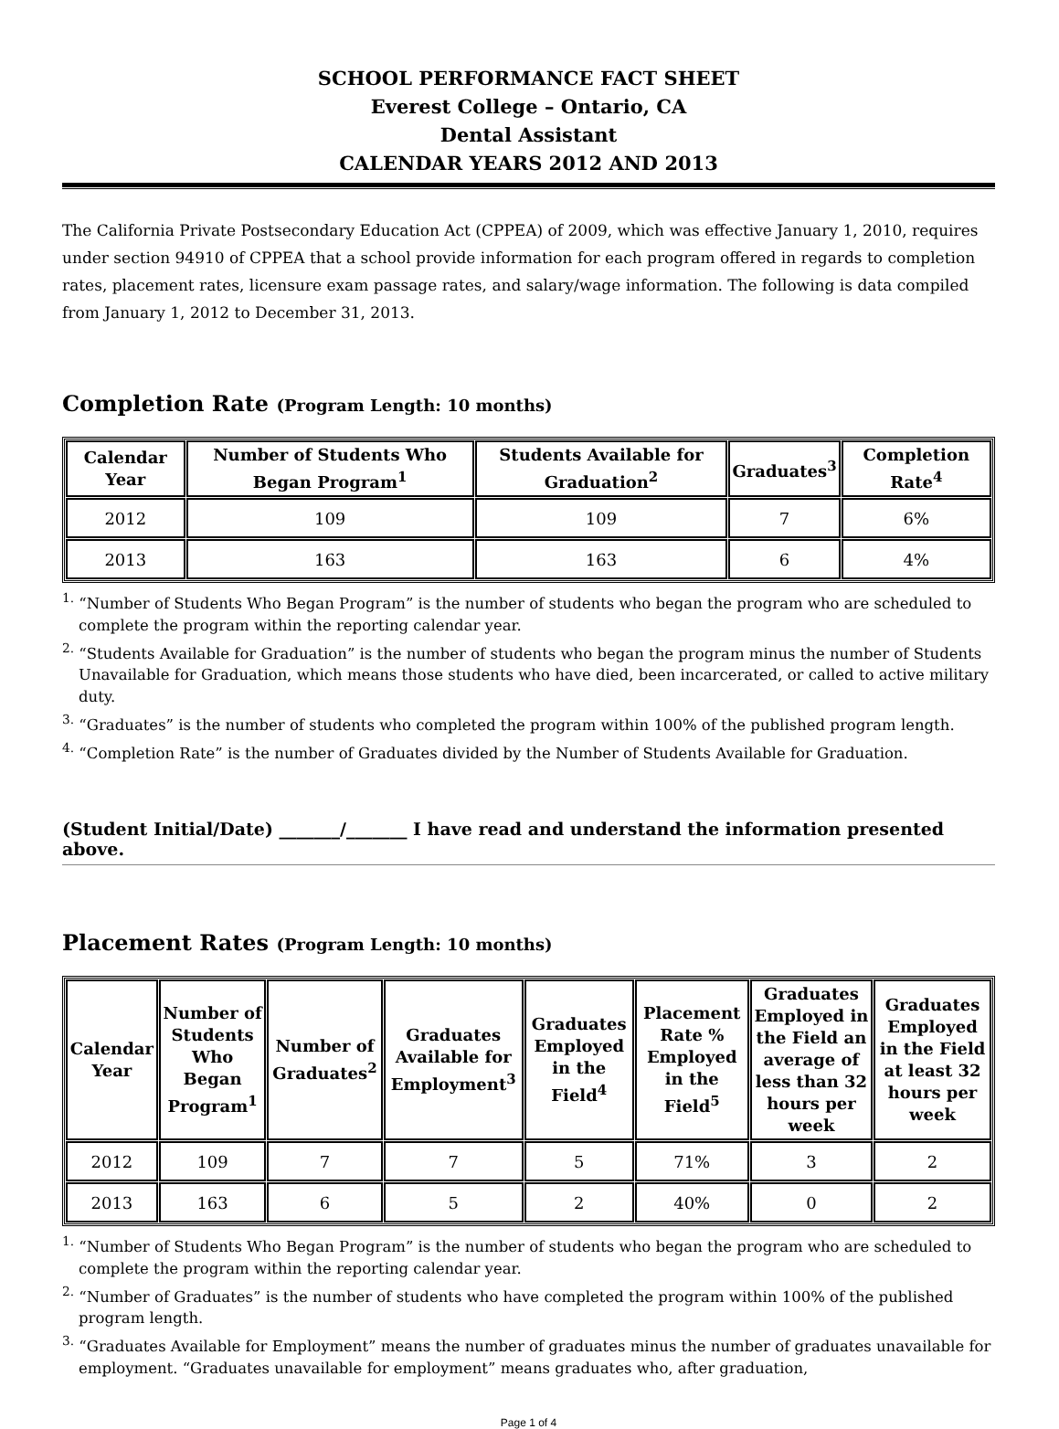SCHOOL PERFORMANCE FACT SHEET
Everest College – Ontario, CA
Dental Assistant
CALENDAR YEARS 2012 AND 2013
The California Private Postsecondary Education Act (CPPEA) of 2009, which was effective January 1, 2010, requires under section 94910 of CPPEA that a school provide information for each program offered in regards to completion rates, placement rates, licensure exam passage rates, and salary/wage information. The following is data compiled from January 1, 2012 to December 31, 2013.
Completion Rate (Program Length: 10 months)
| Calendar Year | Number of Students Who Began Program<sup>1</sup> | Students Available for Graduation<sup>2</sup> | Graduates<sup>3</sup> | Completion Rate<sup>4</sup> |
| --- | --- | --- | --- | --- |
| 2012 | 109 | 109 | 7 | 6% |
| 2013 | 163 | 163 | 6 | 4% |
<sup>1.</sup> “Number of Students Who Began Program” is the number of students who began the program who are scheduled to complete the program within the reporting calendar year.
<sup>2.</sup> “Students Available for Graduation” is the number of students who began the program minus the number of Students Unavailable for Graduation, which means those students who have died, been incarcerated, or called to active military duty.
<sup>3.</sup> “Graduates” is the number of students who completed the program within 100% of the published program length.
<sup>4.</sup> “Completion Rate” is the number of Graduates divided by the Number of Students Available for Graduation.
(Student Initial/Date) _______/_______ I have read and understand the information presented above.
Placement Rates (Program Length: 10 months)
| Calendar Year | Number of Students Who Began Program<sup>1</sup> | Number of Graduates<sup>2</sup> | Graduates Available for Employment<sup>3</sup> | Graduates Employed in the Field<sup>4</sup> | Placement Rate % Employed in the Field<sup>5</sup> | Graduates Employed in the Field an average of less than 32 hours per week | Graduates Employed in the Field at least 32 hours per week |
| --- | --- | --- | --- | --- | --- | --- | --- |
| 2012 | 109 | 7 | 7 | 5 | 71% | 3 | 2 |
| 2013 | 163 | 6 | 5 | 2 | 40% | 0 | 2 |
<sup>1.</sup> “Number of Students Who Began Program” is the number of students who began the program who are scheduled to complete the program within the reporting calendar year.
<sup>2.</sup> “Number of Graduates” is the number of students who have completed the program within 100% of the published program length.
<sup>3.</sup> “Graduates Available for Employment” means the number of graduates minus the number of graduates unavailable for employment. “Graduates unavailable for employment” means graduates who, after graduation,
Page 1 of 4